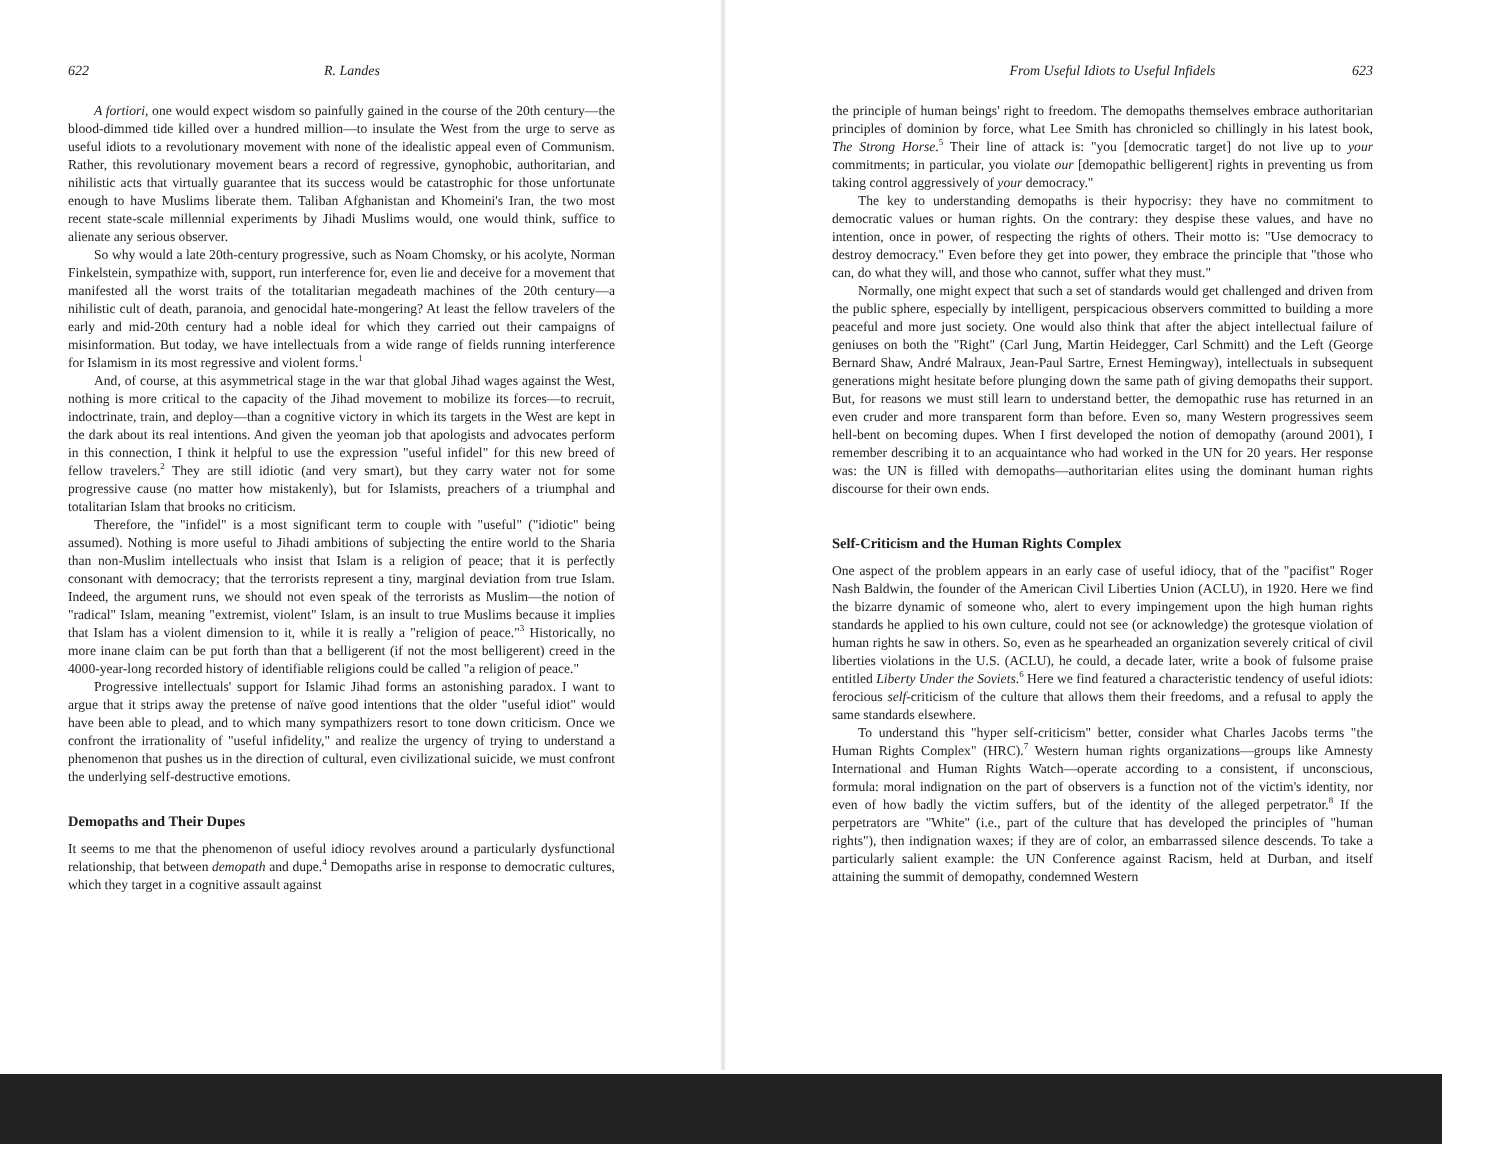622 R. Landes
A fortiori, one would expect wisdom so painfully gained in the course of the 20th century—the blood-dimmed tide killed over a hundred million—to insulate the West from the urge to serve as useful idiots to a revolutionary movement with none of the idealistic appeal even of Communism. Rather, this revolutionary movement bears a record of regressive, gynophobic, authoritarian, and nihilistic acts that virtually guarantee that its success would be catastrophic for those unfortunate enough to have Muslims liberate them. Taliban Afghanistan and Khomeini's Iran, the two most recent state-scale millennial experiments by Jihadi Muslims would, one would think, suffice to alienate any serious observer.
So why would a late 20th-century progressive, such as Noam Chomsky, or his acolyte, Norman Finkelstein, sympathize with, support, run interference for, even lie and deceive for a movement that manifested all the worst traits of the totalitarian megadeath machines of the 20th century—a nihilistic cult of death, paranoia, and genocidal hate-mongering? At least the fellow travelers of the early and mid-20th century had a noble ideal for which they carried out their campaigns of misinformation. But today, we have intellectuals from a wide range of fields running interference for Islamism in its most regressive and violent forms.<sup>1</sup>
And, of course, at this asymmetrical stage in the war that global Jihad wages against the West, nothing is more critical to the capacity of the Jihad movement to mobilize its forces—to recruit, indoctrinate, train, and deploy—than a cognitive victory in which its targets in the West are kept in the dark about its real intentions. And given the yeoman job that apologists and advocates perform in this connection, I think it helpful to use the expression "useful infidel" for this new breed of fellow travelers.<sup>2</sup> They are still idiotic (and very smart), but they carry water not for some progressive cause (no matter how mistakenly), but for Islamists, preachers of a triumphal and totalitarian Islam that brooks no criticism.
Therefore, the "infidel" is a most significant term to couple with "useful" ("idiotic" being assumed). Nothing is more useful to Jihadi ambitions of subjecting the entire world to the Sharia than non-Muslim intellectuals who insist that Islam is a religion of peace; that it is perfectly consonant with democracy; that the terrorists represent a tiny, marginal deviation from true Islam. Indeed, the argument runs, we should not even speak of the terrorists as Muslim—the notion of "radical" Islam, meaning "extremist, violent" Islam, is an insult to true Muslims because it implies that Islam has a violent dimension to it, while it is really a "religion of peace."<sup>3</sup> Historically, no more inane claim can be put forth than that a belligerent (if not the most belligerent) creed in the 4000-year-long recorded history of identifiable religions could be called "a religion of peace."
Progressive intellectuals' support for Islamic Jihad forms an astonishing paradox. I want to argue that it strips away the pretense of naïve good intentions that the older "useful idiot" would have been able to plead, and to which many sympathizers resort to tone down criticism. Once we confront the irrationality of "useful infidelity," and realize the urgency of trying to understand a phenomenon that pushes us in the direction of cultural, even civilizational suicide, we must confront the underlying self-destructive emotions.
Demopaths and Their Dupes
It seems to me that the phenomenon of useful idiocy revolves around a particularly dysfunctional relationship, that between demopath and dupe.<sup>4</sup> Demopaths arise in response to democratic cultures, which they target in a cognitive assault against
From Useful Idiots to Useful Infidels 623
the principle of human beings' right to freedom. The demopaths themselves embrace authoritarian principles of dominion by force, what Lee Smith has chronicled so chillingly in his latest book, The Strong Horse.<sup>5</sup> Their line of attack is: "you [democratic target] do not live up to your commitments; in particular, you violate our [demopathic belligerent] rights in preventing us from taking control aggressively of your democracy."
The key to understanding demopaths is their hypocrisy: they have no commitment to democratic values or human rights. On the contrary: they despise these values, and have no intention, once in power, of respecting the rights of others. Their motto is: "Use democracy to destroy democracy." Even before they get into power, they embrace the principle that "those who can, do what they will, and those who cannot, suffer what they must."
Normally, one might expect that such a set of standards would get challenged and driven from the public sphere, especially by intelligent, perspicacious observers committed to building a more peaceful and more just society. One would also think that after the abject intellectual failure of geniuses on both the "Right" (Carl Jung, Martin Heidegger, Carl Schmitt) and the Left (George Bernard Shaw, André Malraux, Jean-Paul Sartre, Ernest Hemingway), intellectuals in subsequent generations might hesitate before plunging down the same path of giving demopaths their support. But, for reasons we must still learn to understand better, the demopathic ruse has returned in an even cruder and more transparent form than before. Even so, many Western progressives seem hell-bent on becoming dupes. When I first developed the notion of demopathy (around 2001), I remember describing it to an acquaintance who had worked in the UN for 20 years. Her response was: the UN is filled with demopaths—authoritarian elites using the dominant human rights discourse for their own ends.
Self-Criticism and the Human Rights Complex
One aspect of the problem appears in an early case of useful idiocy, that of the "pacifist" Roger Nash Baldwin, the founder of the American Civil Liberties Union (ACLU), in 1920. Here we find the bizarre dynamic of someone who, alert to every impingement upon the high human rights standards he applied to his own culture, could not see (or acknowledge) the grotesque violation of human rights he saw in others. So, even as he spearheaded an organization severely critical of civil liberties violations in the U.S. (ACLU), he could, a decade later, write a book of fulsome praise entitled Liberty Under the Soviets.<sup>6</sup> Here we find featured a characteristic tendency of useful idiots: ferocious self-criticism of the culture that allows them their freedoms, and a refusal to apply the same standards elsewhere.
To understand this "hyper self-criticism" better, consider what Charles Jacobs terms "the Human Rights Complex" (HRC).<sup>7</sup> Western human rights organizations—groups like Amnesty International and Human Rights Watch—operate according to a consistent, if unconscious, formula: moral indignation on the part of observers is a function not of the victim's identity, nor even of how badly the victim suffers, but of the identity of the alleged perpetrator.<sup>8</sup> If the perpetrators are "White" (i.e., part of the culture that has developed the principles of "human rights"), then indignation waxes; if they are of color, an embarrassed silence descends. To take a particularly salient example: the UN Conference against Racism, held at Durban, and itself attaining the summit of demopathy, condemned Western